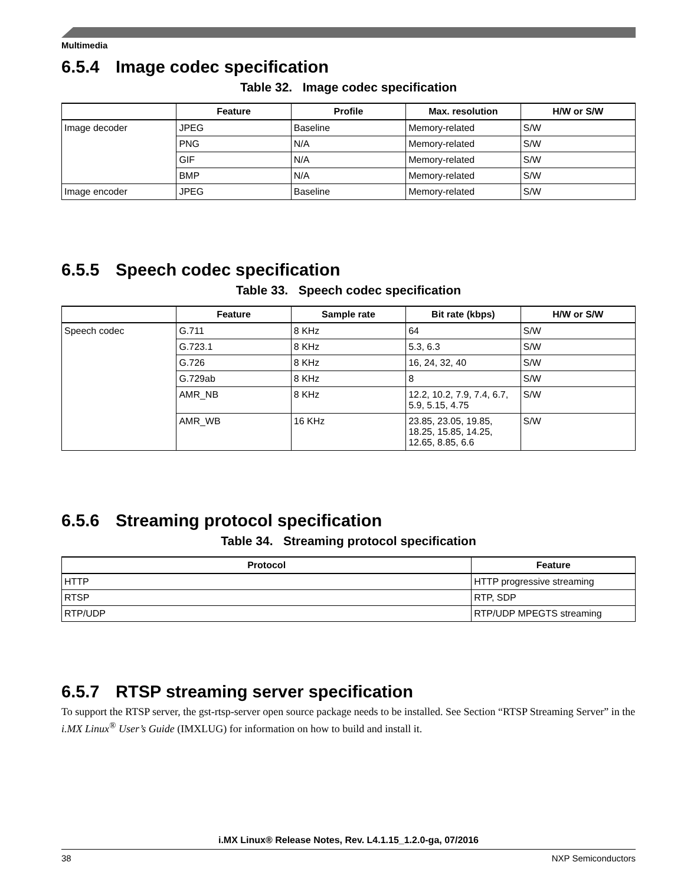Multimedia
6.5.4 Image codec specification
Table 32. Image codec specification
| | Feature | Profile | Max. resolution | H/W or S/W |
| --- | --- | --- | --- | --- |
| Image decoder | JPEG | Baseline | Memory-related | S/W |
| | PNG | N/A | Memory-related | S/W |
| | GIF | N/A | Memory-related | S/W |
| | BMP | N/A | Memory-related | S/W |
| Image encoder | JPEG | Baseline | Memory-related | S/W |
6.5.5 Speech codec specification
Table 33. Speech codec specification
| | Feature | Sample rate | Bit rate (kbps) | H/W or S/W |
| --- | --- | --- | --- | --- |
| Speech codec | G.711 | 8 KHz | 64 | S/W |
| | G.723.1 | 8 KHz | 5.3, 6.3 | S/W |
| | G.726 | 8 KHz | 16, 24, 32, 40 | S/W |
| | G.729ab | 8 KHz | 8 | S/W |
| | AMR_NB | 8 KHz | 12.2, 10.2, 7.9, 7.4, 6.7, 5.9, 5.15, 4.75 | S/W |
| | AMR_WB | 16 KHz | 23.85, 23.05, 19.85, 18.25, 15.85, 14.25, 12.65, 8.85, 6.6 | S/W |
6.5.6 Streaming protocol specification
Table 34. Streaming protocol specification
| Protocol | Feature |
| --- | --- |
| HTTP | HTTP progressive streaming |
| RTSP | RTP, SDP |
| RTP/UDP | RTP/UDP MPEGTS streaming |
6.5.7 RTSP streaming server specification
To support the RTSP server, the gst-rtsp-server open source package needs to be installed. See Section “RTSP Streaming Server” in the i.MX Linux<sup>®</sup> User’s Guide (IMXLUG) for information on how to build and install it.
i.MX Linux® Release Notes, Rev. L4.1.15_1.2.0-ga, 07/2016
38 NXP Semiconductors